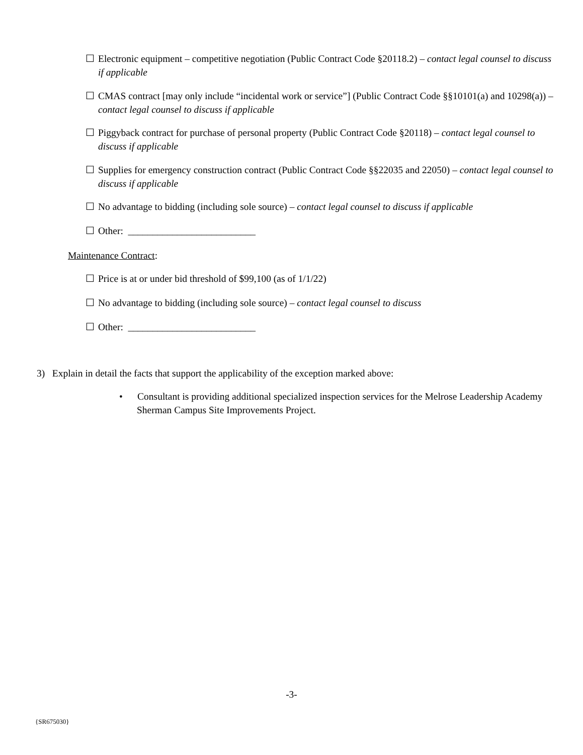☐ Electronic equipment – competitive negotiation (Public Contract Code §20118.2) – contact legal counsel to discuss if applicable
☐ CMAS contract [may only include “incidental work or service”] (Public Contract Code §§10101(a) and 10298(a)) – contact legal counsel to discuss if applicable
☐ Piggyback contract for purchase of personal property (Public Contract Code §20118) – contact legal counsel to discuss if applicable
☐ Supplies for emergency construction contract (Public Contract Code §§22035 and 22050) – contact legal counsel to discuss if applicable
☐ No advantage to bidding (including sole source) – contact legal counsel to discuss if applicable
☐ Other: __________________________
Maintenance Contract:
☐ Price is at or under bid threshold of $99,100 (as of 1/1/22)
☐ No advantage to bidding (including sole source) – contact legal counsel to discuss
☐ Other: __________________________
3) Explain in detail the facts that support the applicability of the exception marked above:
• Consultant is providing additional specialized inspection services for the Melrose Leadership Academy Sherman Campus Site Improvements Project.
-3-
{SR675030}